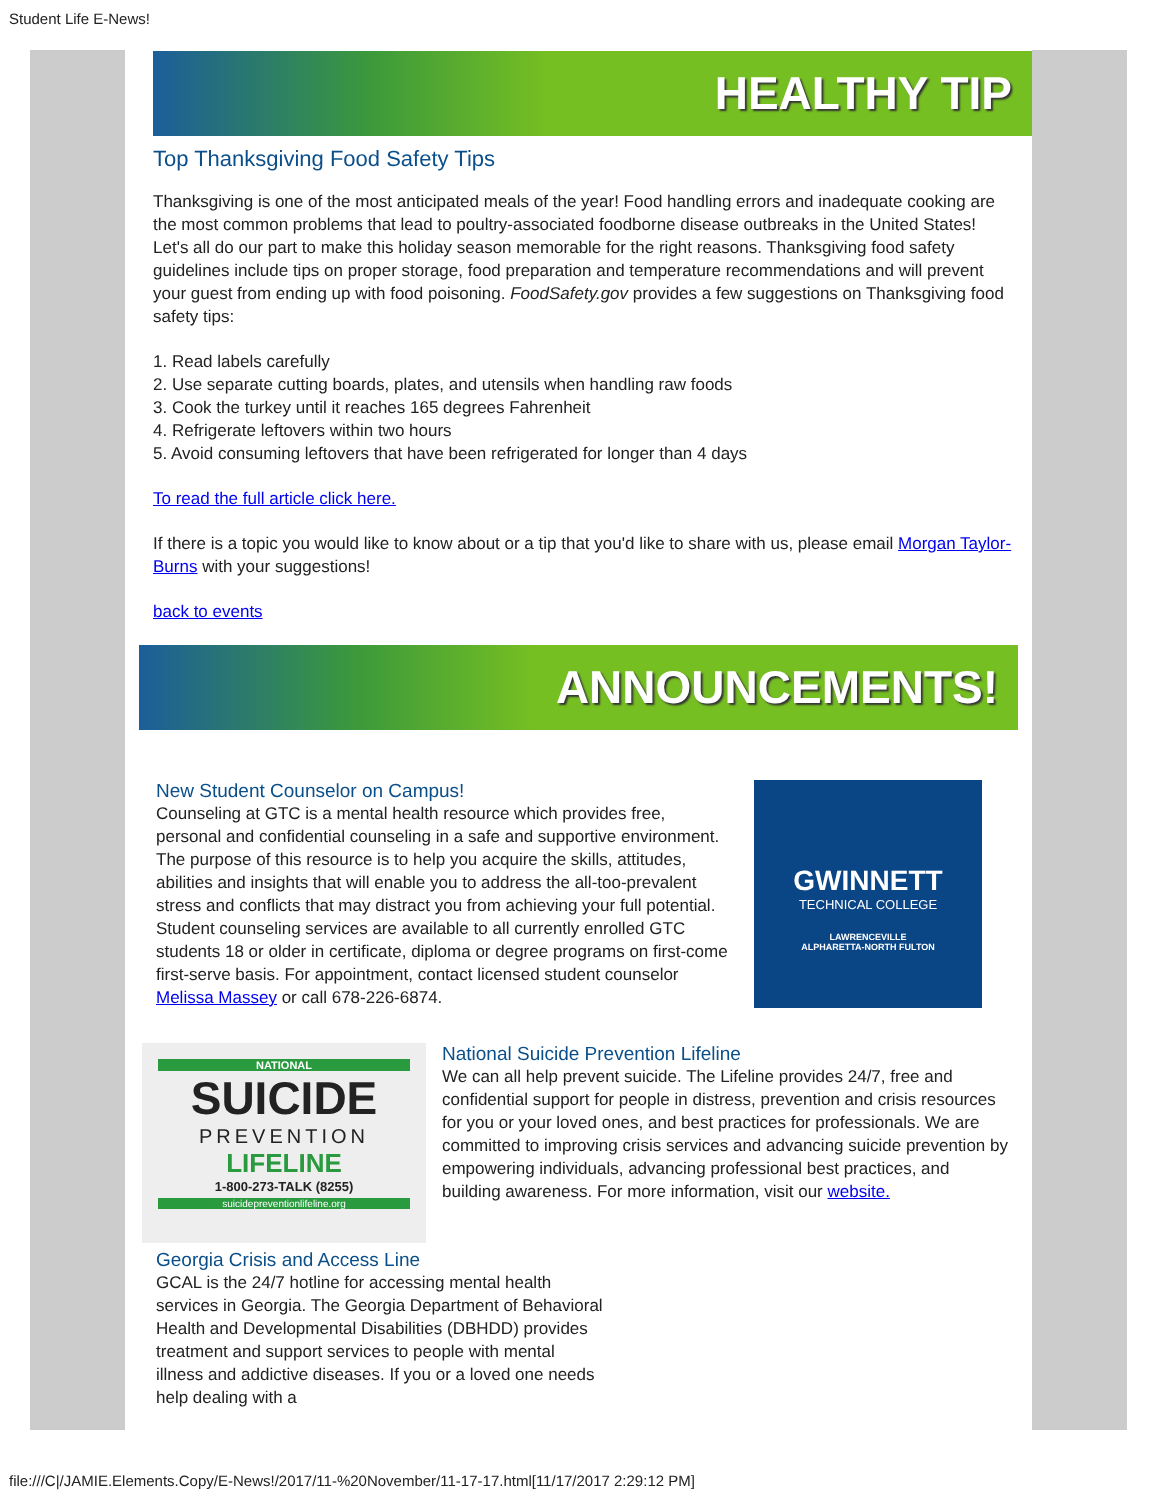Student Life E-News!
HEALTHY TIP
Top Thanksgiving Food Safety Tips
Thanksgiving is one of the most anticipated meals of the year! Food handling errors and inadequate cooking are the most common problems that lead to poultry-associated foodborne disease outbreaks in the United States! Let's all do our part to make this holiday season memorable for the right reasons. Thanksgiving food safety guidelines include tips on proper storage, food preparation and temperature recommendations and will prevent your guest from ending up with food poisoning. FoodSafety.gov provides a few suggestions on Thanksgiving food safety tips:
1. Read labels carefully
2. Use separate cutting boards, plates, and utensils when handling raw foods
3. Cook the turkey until it reaches 165 degrees Fahrenheit
4. Refrigerate leftovers within two hours
5. Avoid consuming leftovers that have been refrigerated for longer than 4 days
To read the full article click here.
If there is a topic you would like to know about or a tip that you'd like to share with us, please email Morgan Taylor-Burns with your suggestions!
back to events
ANNOUNCEMENTS!
GWINNETT
TECHNICAL COLLEGE
LAWRENCEVILLE
ALPHARETTA-NORTH FULTON
New Student Counselor on Campus!
Counseling at GTC is a mental health resource which provides free, personal and confidential counseling in a safe and supportive environment. The purpose of this resource is to help you acquire the skills, attitudes, abilities and insights that will enable you to address the all-too-prevalent stress and conflicts that may distract you from achieving your full potential. Student counseling services are available to all currently enrolled GTC students 18 or older in certificate, diploma or degree programs on first-come first-serve basis. For appointment, contact licensed student counselor Melissa Massey or call 678-226-6874.
NATIONAL
SUICIDE
PREVENTION
LIFELINE
1-800-273-TALK (8255)
suicidepreventionlifeline.org
National Suicide Prevention Lifeline
We can all help prevent suicide. The Lifeline provides 24/7, free and confidential support for people in distress, prevention and crisis resources for you or your loved ones, and best practices for professionals. We are committed to improving crisis services and advancing suicide prevention by empowering individuals, advancing professional best practices, and building awareness. For more information, visit our website.
Georgia Crisis and Access Line
GCAL is the 24/7 hotline for accessing mental health services in Georgia. The Georgia Department of Behavioral Health and Developmental Disabilities (DBHDD) provides treatment and support services to people with mental illness and addictive diseases. If you or a loved one needs help dealing with a
file:///C|/JAMIE.Elements.Copy/E-News!/2017/11-%20November/11-17-17.html[11/17/2017 2:29:12 PM]